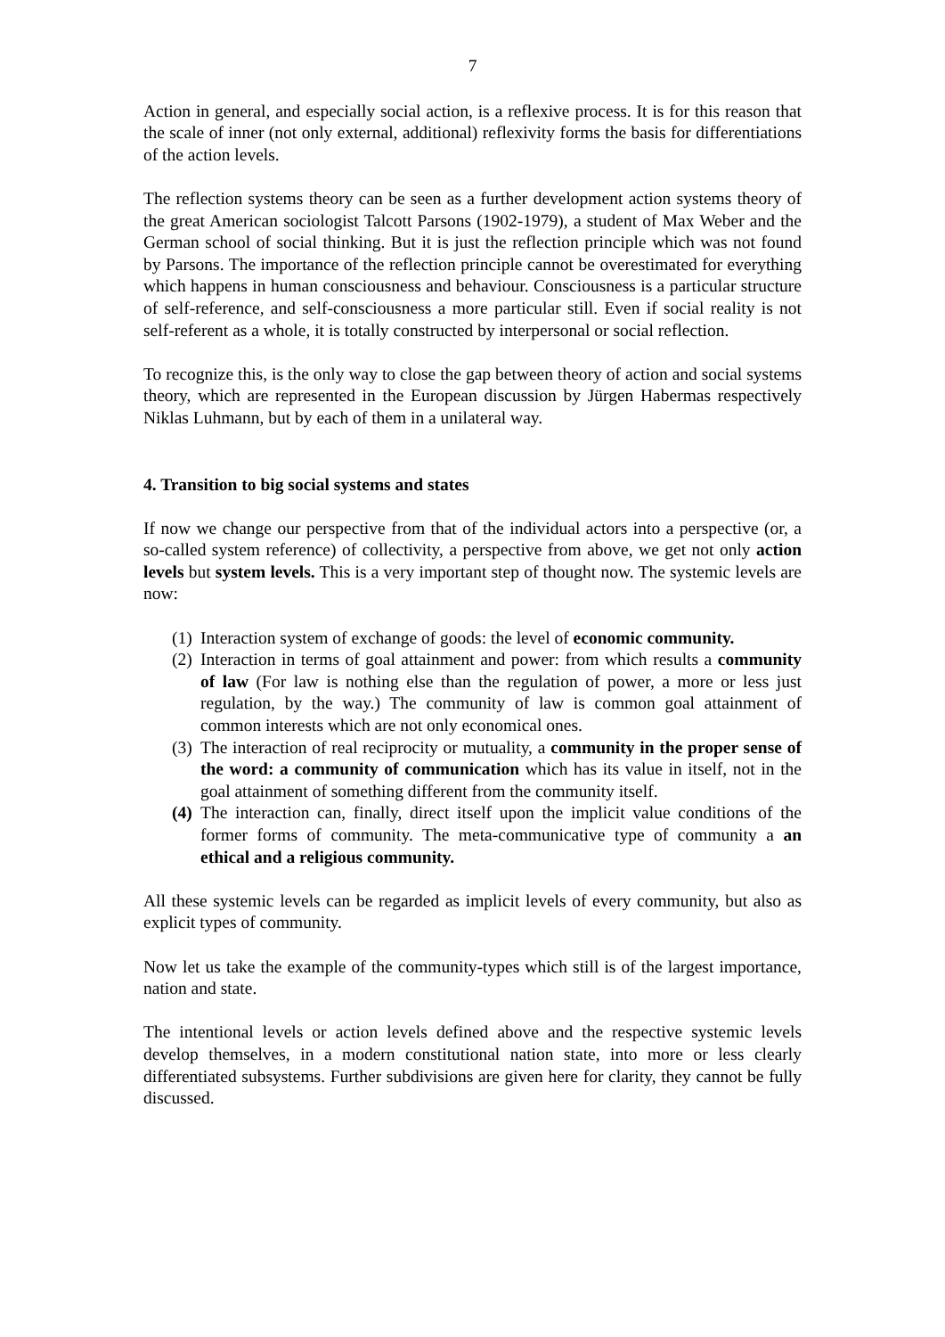7
Action in general, and especially social action, is a reflexive process. It is for this reason that the scale of inner (not only external, additional) reflexivity forms the basis for differentiations of the action levels.
The reflection systems theory can be seen as a further development action systems theory of the great American sociologist Talcott Parsons (1902-1979), a student of Max Weber and the German school of social thinking. But it is just the reflection principle which was not found by Parsons. The importance of the reflection principle cannot be overestimated for everything which happens in human consciousness and behaviour. Consciousness is a particular structure of self-reference, and self-consciousness a more particular still. Even if social reality is not self-referent as a whole, it is totally constructed by interpersonal or social reflection.
To recognize this, is the only way to close the gap between theory of action and social systems theory, which are represented in the European discussion by Jürgen Habermas respectively Niklas Luhmann, but by each of them in a unilateral way.
4. Transition to big social systems and states
If now we change our perspective from that of the individual actors into a perspective (or, a so-called system reference) of collectivity, a perspective from above, we get not only action levels but system levels. This is a very important step of thought now. The systemic levels are now:
(1)
Interaction system of exchange of goods: the level of economic community.
(2)
Interaction in terms of goal attainment and power: from which results a community of law (For law is nothing else than the regulation of power, a more or less just regulation, by the way.) The community of law is common goal attainment of common interests which are not only economical ones.
(3)
The interaction of real reciprocity or mutuality, a community in the proper sense of the word: a community of communication which has its value in itself, not in the goal attainment of something different from the community itself.
(4)
The interaction can, finally, direct itself upon the implicit value conditions of the former forms of community. The meta-communicative type of community a an ethical and a religious community.
All these systemic levels can be regarded as implicit levels of every community, but also as explicit types of community.
Now let us take the example of the community-types which still is of the largest importance, nation and state.
The intentional levels or action levels defined above and the respective systemic levels develop themselves, in a modern constitutional nation state, into more or less clearly differentiated subsystems. Further subdivisions are given here for clarity, they cannot be fully discussed.